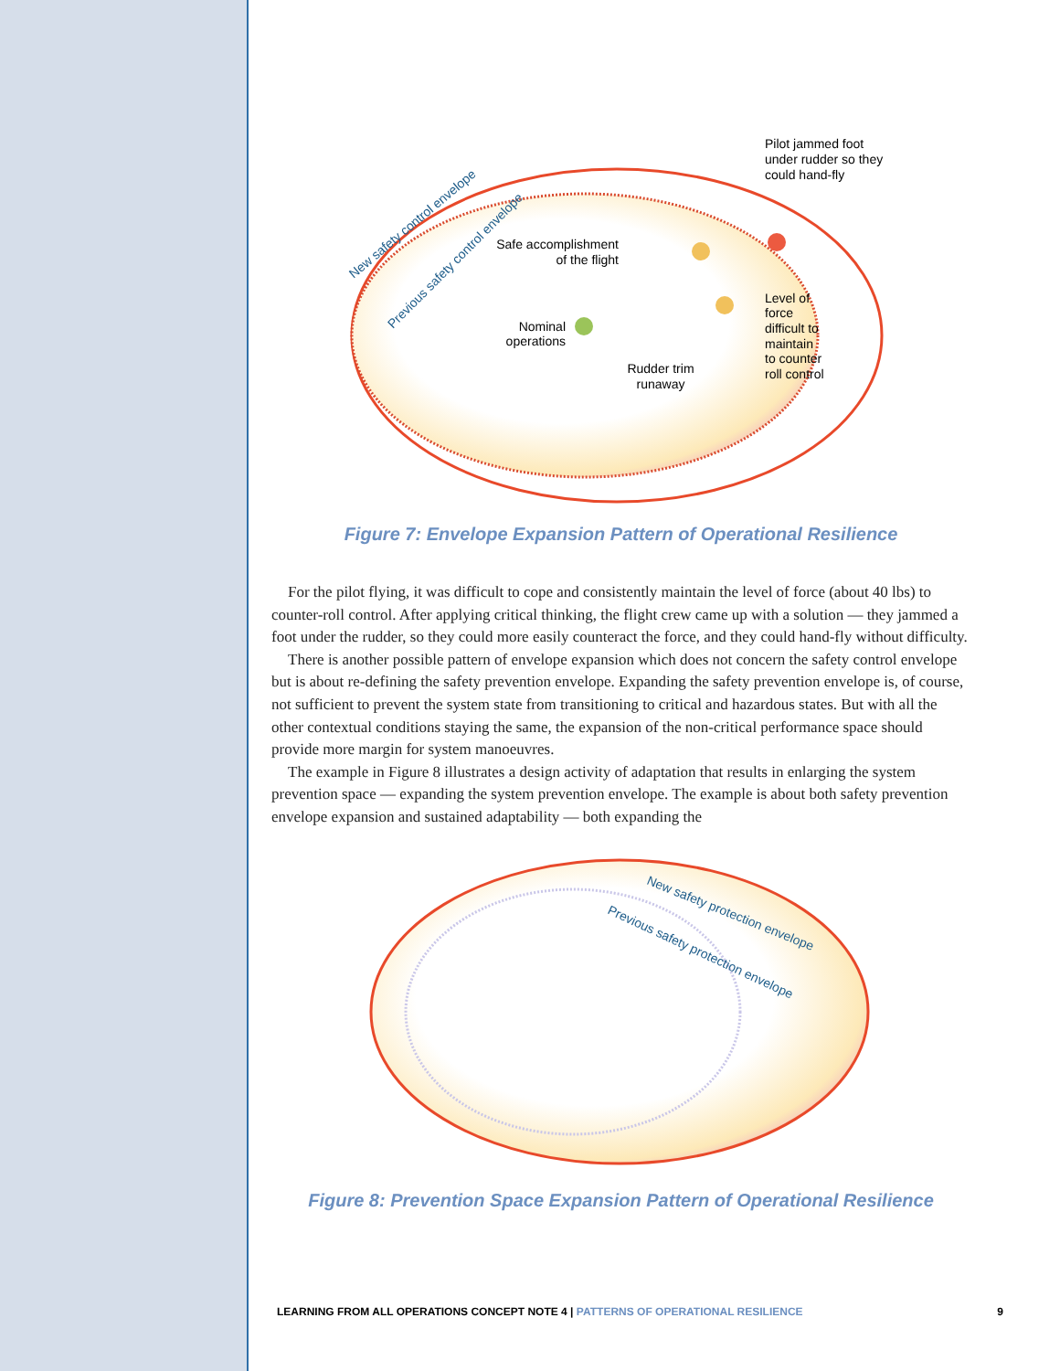Pilot jammed foot
under rudder so they
could hand-fly
Safe accomplishment
of the flight
Nominal
operations
Rudder trim
runaway
Level of
force
difficult to
maintain
to counter
roll control
New safety control envelope
Previous safety control envelope
Figure 7: Envelope Expansion Pattern of Operational Resilience
For the pilot flying, it was difficult to cope and consistently maintain the level of force (about 40 lbs) to counter-roll control. After applying critical thinking, the flight crew came up with a solution — they jammed a foot under the rudder, so they could more easily counteract the force, and they could hand-fly without difficulty.
There is another possible pattern of envelope expansion which does not concern the safety control envelope but is about re-defining the safety prevention envelope. Expanding the safety prevention envelope is, of course, not sufficient to prevent the system state from transitioning to critical and hazardous states. But with all the other contextual conditions staying the same, the expansion of the non-critical performance space should provide more margin for system manoeuvres.
The example in Figure 8 illustrates a design activity of adaptation that results in enlarging the system prevention space — expanding the system prevention envelope. The example is about both safety prevention envelope expansion and sustained adaptability — both expanding the
New safety protection envelope
Previous safety protection envelope
Figure 8: Prevention Space Expansion Pattern of Operational Resilience
LEARNING FROM ALL OPERATIONS CONCEPT NOTE 4 | PATTERNS OF OPERATIONAL RESILIENCE 9